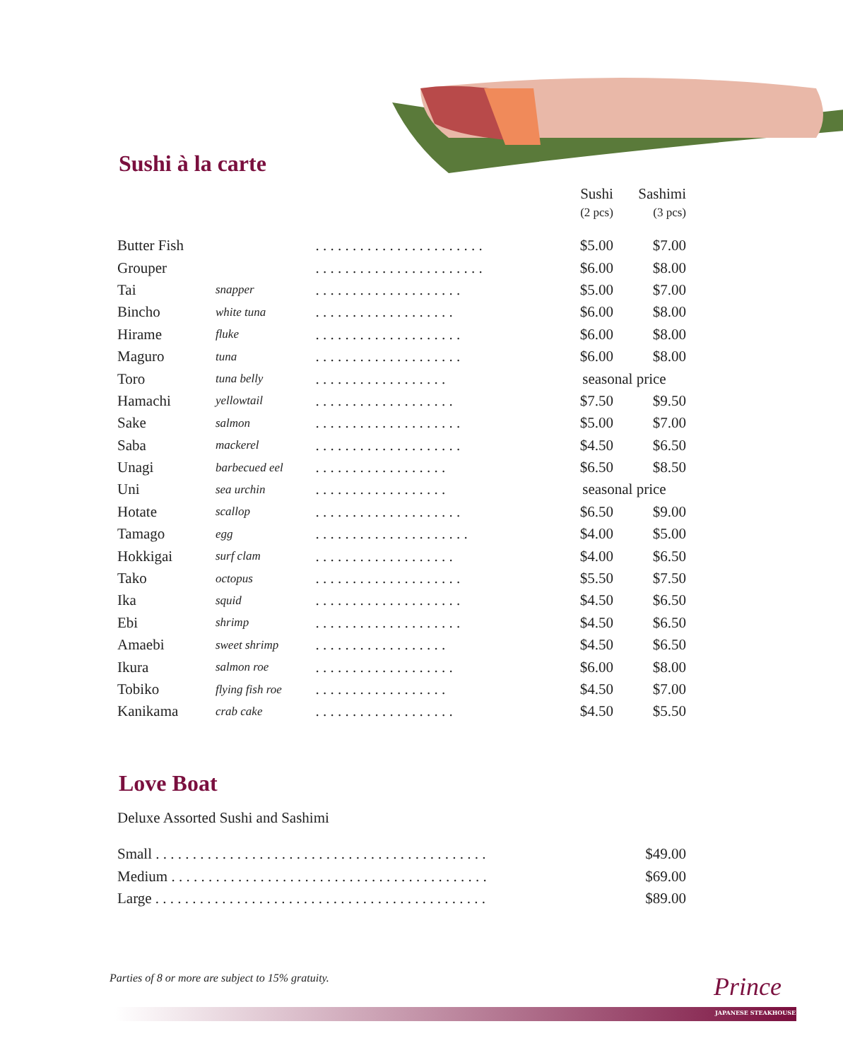Sushi à la carte
| | | | Sushi (2 pcs) | Sashimi (3 pcs) |
| Butter Fish | | . . . . . . . . . . . . . . . . . . . . . . . | $5.00 | $7.00 |
| Grouper | | . . . . . . . . . . . . . . . . . . . . . . . | $6.00 | $8.00 |
| Tai | snapper | . . . . . . . . . . . . . . . . . . . . | $5.00 | $7.00 |
| Bincho | white tuna | . . . . . . . . . . . . . . . . . . . | $6.00 | $8.00 |
| Hirame | fluke | . . . . . . . . . . . . . . . . . . . . | $6.00 | $8.00 |
| Maguro | tuna | . . . . . . . . . . . . . . . . . . . . | $6.00 | $8.00 |
| Toro | tuna belly | . . . . . . . . . . . . . . . . . . | seasonal price | |
| Hamachi | yellowtail | . . . . . . . . . . . . . . . . . . . | $7.50 | $9.50 |
| Sake | salmon | . . . . . . . . . . . . . . . . . . . . | $5.00 | $7.00 |
| Saba | mackerel | . . . . . . . . . . . . . . . . . . . . | $4.50 | $6.50 |
| Unagi | barbecued eel | . . . . . . . . . . . . . . . . . . | $6.50 | $8.50 |
| Uni | sea urchin | . . . . . . . . . . . . . . . . . . | seasonal price | |
| Hotate | scallop | . . . . . . . . . . . . . . . . . . . . | $6.50 | $9.00 |
| Tamago | egg | . . . . . . . . . . . . . . . . . . . . . | $4.00 | $5.00 |
| Hokkigai | surf clam | . . . . . . . . . . . . . . . . . . . | $4.00 | $6.50 |
| Tako | octopus | . . . . . . . . . . . . . . . . . . . . | $5.50 | $7.50 |
| Ika | squid | . . . . . . . . . . . . . . . . . . . . | $4.50 | $6.50 |
| Ebi | shrimp | . . . . . . . . . . . . . . . . . . . . | $4.50 | $6.50 |
| Amaebi | sweet shrimp | . . . . . . . . . . . . . . . . . . | $4.50 | $6.50 |
| Ikura | salmon roe | . . . . . . . . . . . . . . . . . . . | $6.00 | $8.00 |
| Tobiko | flying fish roe | . . . . . . . . . . . . . . . . . . | $4.50 | $7.00 |
| Kanikama | crab cake | . . . . . . . . . . . . . . . . . . . | $4.50 | $5.50 |
Love Boat
Deluxe Assorted Sushi and Sashimi
| Small . . . . . . . . . . . . . . . . . . . . . . . . . . . . . . . . . . . . . . . . . . . . . | $49.00 |
| Medium . . . . . . . . . . . . . . . . . . . . . . . . . . . . . . . . . . . . . . . . . . . | $69.00 |
| Large . . . . . . . . . . . . . . . . . . . . . . . . . . . . . . . . . . . . . . . . . . . . . | $89.00 |
Parties of 8 or more are subject to 15% gratuity.
Prince
JAPANESE STEAKHOUSE